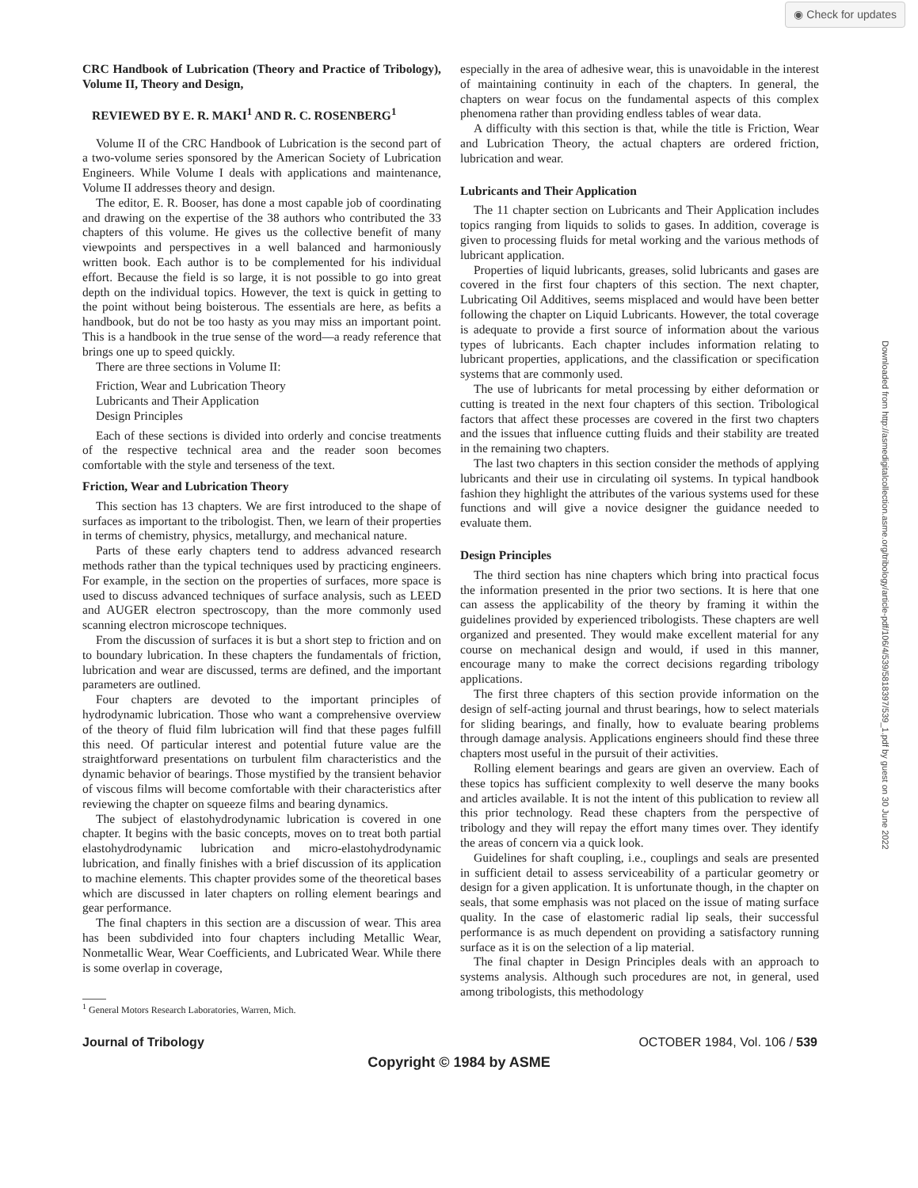◉ Check for updates
Downloaded from http://asmedigitalcollection.asme.org/tribology/article-pdf/106/4/539/5818397/539_1.pdf by guest on 30 June 2022
CRC Handbook of Lubrication (Theory and Practice of Tribology), Volume II, Theory and Design,
REVIEWED BY E. R. MAKI<sup>1</sup> AND R. C. ROSENBERG<sup>1</sup>
Volume II of the CRC Handbook of Lubrication is the second part of a two-volume series sponsored by the American Society of Lubrication Engineers. While Volume I deals with applications and maintenance, Volume II addresses theory and design.
The editor, E. R. Booser, has done a most capable job of coordinating and drawing on the expertise of the 38 authors who contributed the 33 chapters of this volume. He gives us the collective benefit of many viewpoints and perspectives in a well balanced and harmoniously written book. Each author is to be complemented for his individual effort. Because the field is so large, it is not possible to go into great depth on the individual topics. However, the text is quick in getting to the point without being boisterous. The essentials are here, as befits a handbook, but do not be too hasty as you may miss an important point. This is a handbook in the true sense of the word—a ready reference that brings one up to speed quickly.
There are three sections in Volume II:
Friction, Wear and Lubrication Theory
Lubricants and Their Application
Design Principles
Each of these sections is divided into orderly and concise treatments of the respective technical area and the reader soon becomes comfortable with the style and terseness of the text.
Friction, Wear and Lubrication Theory
This section has 13 chapters. We are first introduced to the shape of surfaces as important to the tribologist. Then, we learn of their properties in terms of chemistry, physics, metallurgy, and mechanical nature.
Parts of these early chapters tend to address advanced research methods rather than the typical techniques used by practicing engineers. For example, in the section on the properties of surfaces, more space is used to discuss advanced techniques of surface analysis, such as LEED and AUGER electron spectroscopy, than the more commonly used scanning electron microscope techniques.
From the discussion of surfaces it is but a short step to friction and on to boundary lubrication. In these chapters the fundamentals of friction, lubrication and wear are discussed, terms are defined, and the important parameters are outlined.
Four chapters are devoted to the important principles of hydrodynamic lubrication. Those who want a comprehensive overview of the theory of fluid film lubrication will find that these pages fulfill this need. Of particular interest and potential future value are the straightforward presentations on turbulent film characteristics and the dynamic behavior of bearings. Those mystified by the transient behavior of viscous films will become comfortable with their characteristics after reviewing the chapter on squeeze films and bearing dynamics.
The subject of elastohydrodynamic lubrication is covered in one chapter. It begins with the basic concepts, moves on to treat both partial elastohydrodynamic lubrication and micro-elastohydrodynamic lubrication, and finally finishes with a brief discussion of its application to machine elements. This chapter provides some of the theoretical bases which are discussed in later chapters on rolling element bearings and gear performance.
The final chapters in this section are a discussion of wear. This area has been subdivided into four chapters including Metallic Wear, Nonmetallic Wear, Wear Coefficients, and Lubricated Wear. While there is some overlap in coverage,
<sup>1</sup> General Motors Research Laboratories, Warren, Mich.
especially in the area of adhesive wear, this is unavoidable in the interest of maintaining continuity in each of the chapters. In general, the chapters on wear focus on the fundamental aspects of this complex phenomena rather than providing endless tables of wear data.
A difficulty with this section is that, while the title is Friction, Wear and Lubrication Theory, the actual chapters are ordered friction, lubrication and wear.
Lubricants and Their Application
The 11 chapter section on Lubricants and Their Application includes topics ranging from liquids to solids to gases. In addition, coverage is given to processing fluids for metal working and the various methods of lubricant application.
Properties of liquid lubricants, greases, solid lubricants and gases are covered in the first four chapters of this section. The next chapter, Lubricating Oil Additives, seems misplaced and would have been better following the chapter on Liquid Lubricants. However, the total coverage is adequate to provide a first source of information about the various types of lubricants. Each chapter includes information relating to lubricant properties, applications, and the classification or specification systems that are commonly used.
The use of lubricants for metal processing by either deformation or cutting is treated in the next four chapters of this section. Tribological factors that affect these processes are covered in the first two chapters and the issues that influence cutting fluids and their stability are treated in the remaining two chapters.
The last two chapters in this section consider the methods of applying lubricants and their use in circulating oil systems. In typical handbook fashion they highlight the attributes of the various systems used for these functions and will give a novice designer the guidance needed to evaluate them.
Design Principles
The third section has nine chapters which bring into practical focus the information presented in the prior two sections. It is here that one can assess the applicability of the theory by framing it within the guidelines provided by experienced tribologists. These chapters are well organized and presented. They would make excellent material for any course on mechanical design and would, if used in this manner, encourage many to make the correct decisions regarding tribology applications.
The first three chapters of this section provide information on the design of self-acting journal and thrust bearings, how to select materials for sliding bearings, and finally, how to evaluate bearing problems through damage analysis. Applications engineers should find these three chapters most useful in the pursuit of their activities.
Rolling element bearings and gears are given an overview. Each of these topics has sufficient complexity to well deserve the many books and articles available. It is not the intent of this publication to review all this prior technology. Read these chapters from the perspective of tribology and they will repay the effort many times over. They identify the areas of concern via a quick look.
Guidelines for shaft coupling, i.e., couplings and seals are presented in sufficient detail to assess serviceability of a particular geometry or design for a given application. It is unfortunate though, in the chapter on seals, that some emphasis was not placed on the issue of mating surface quality. In the case of elastomeric radial lip seals, their successful performance is as much dependent on providing a satisfactory running surface as it is on the selection of a lip material.
The final chapter in Design Principles deals with an approach to systems analysis. Although such procedures are not, in general, used among tribologists, this methodology
Journal of Tribology OCTOBER 1984, Vol. 106 / 539
Copyright © 1984 by ASME